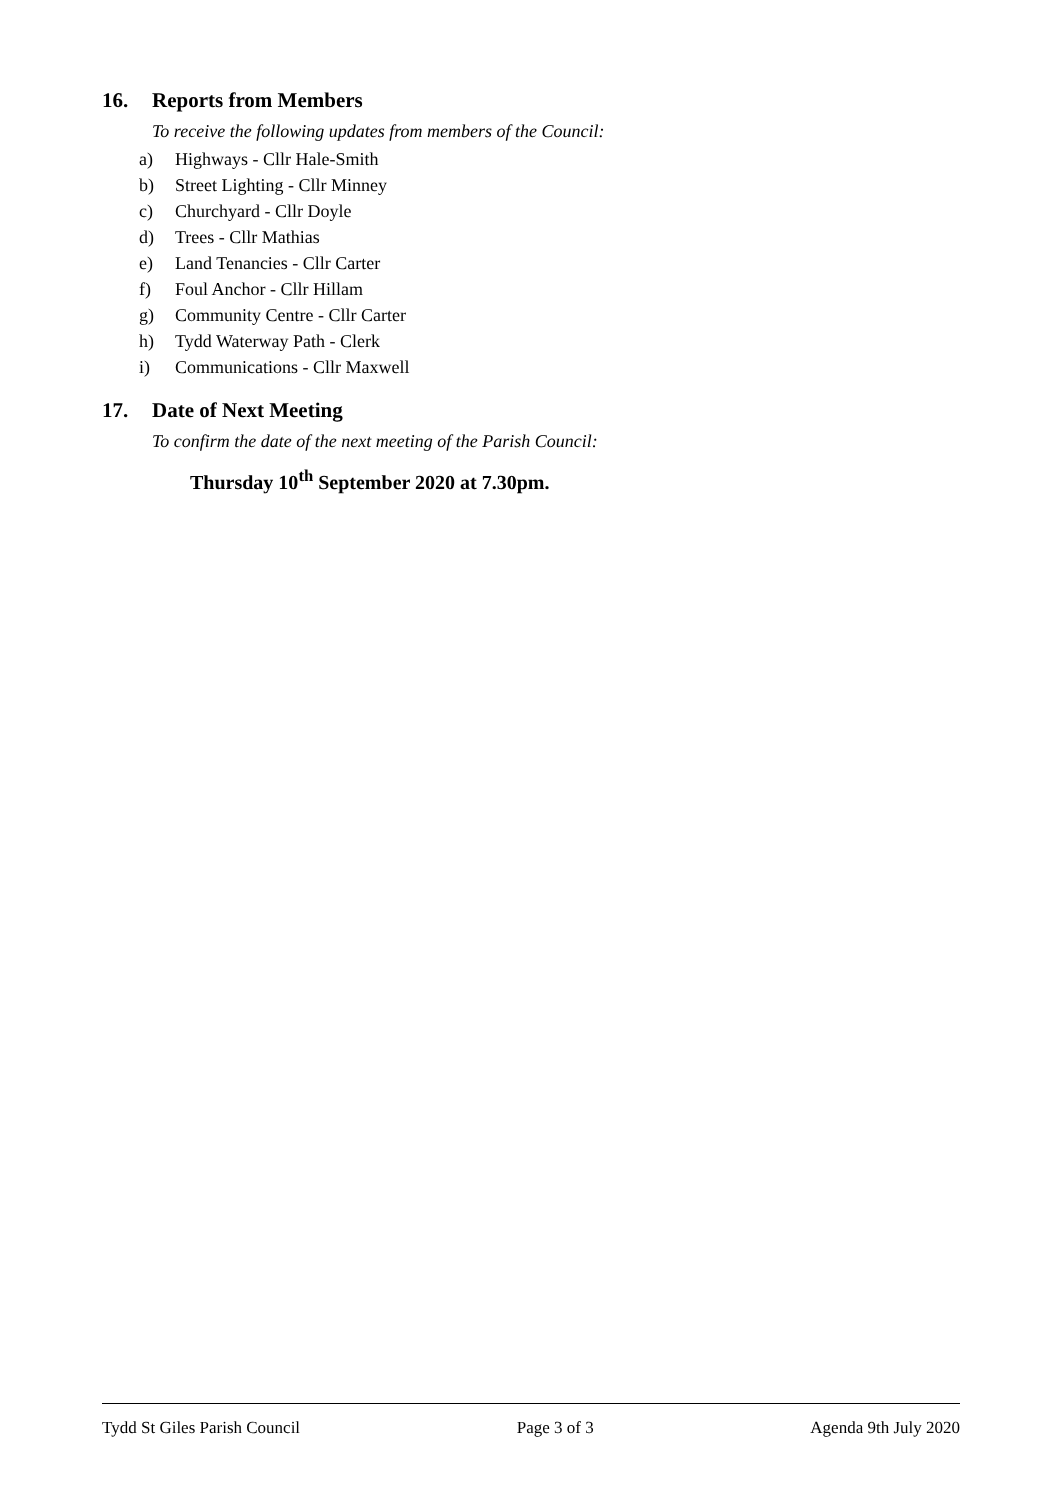16. Reports from Members
To receive the following updates from members of the Council:
a) Highways - Cllr Hale-Smith
b) Street Lighting - Cllr Minney
c) Churchyard - Cllr Doyle
d) Trees - Cllr Mathias
e) Land Tenancies - Cllr Carter
f) Foul Anchor - Cllr Hillam
g) Community Centre - Cllr Carter
h) Tydd Waterway Path - Clerk
i) Communications - Cllr Maxwell
17. Date of Next Meeting
To confirm the date of the next meeting of the Parish Council:
Thursday 10<sup>th</sup> September 2020 at 7.30pm.
Tydd St Giles Parish Council Page 3 of 3 Agenda 9th July 2020